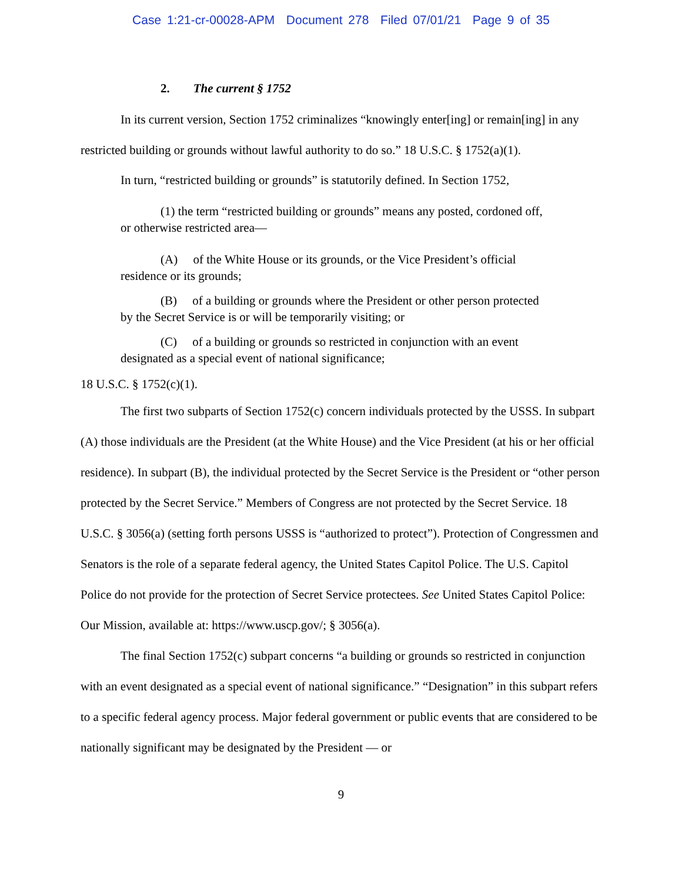Case 1:21-cr-00028-APM Document 278 Filed 07/01/21 Page 9 of 35
2. The current § 1752
In its current version, Section 1752 criminalizes “knowingly enter[ing] or remain[ing] in any restricted building or grounds without lawful authority to do so.” 18 U.S.C. § 1752(a)(1).
In turn, “restricted building or grounds” is statutorily defined. In Section 1752,
(1) the term “restricted building or grounds” means any posted, cordoned off, or otherwise restricted area—
(A) of the White House or its grounds, or the Vice President’s official residence or its grounds;
(B) of a building or grounds where the President or other person protected by the Secret Service is or will be temporarily visiting; or
(C) of a building or grounds so restricted in conjunction with an event designated as a special event of national significance;
18 U.S.C. § 1752(c)(1).
The first two subparts of Section 1752(c) concern individuals protected by the USSS. In subpart (A) those individuals are the President (at the White House) and the Vice President (at his or her official residence). In subpart (B), the individual protected by the Secret Service is the President or “other person protected by the Secret Service.” Members of Congress are not protected by the Secret Service. 18 U.S.C. § 3056(a) (setting forth persons USSS is “authorized to protect”). Protection of Congressmen and Senators is the role of a separate federal agency, the United States Capitol Police. The U.S. Capitol Police do not provide for the protection of Secret Service protectees. See United States Capitol Police: Our Mission, available at: https://www.uscp.gov/; § 3056(a).
The final Section 1752(c) subpart concerns “a building or grounds so restricted in conjunction with an event designated as a special event of national significance.” “Designation” in this subpart refers to a specific federal agency process. Major federal government or public events that are considered to be nationally significant may be designated by the President — or
9